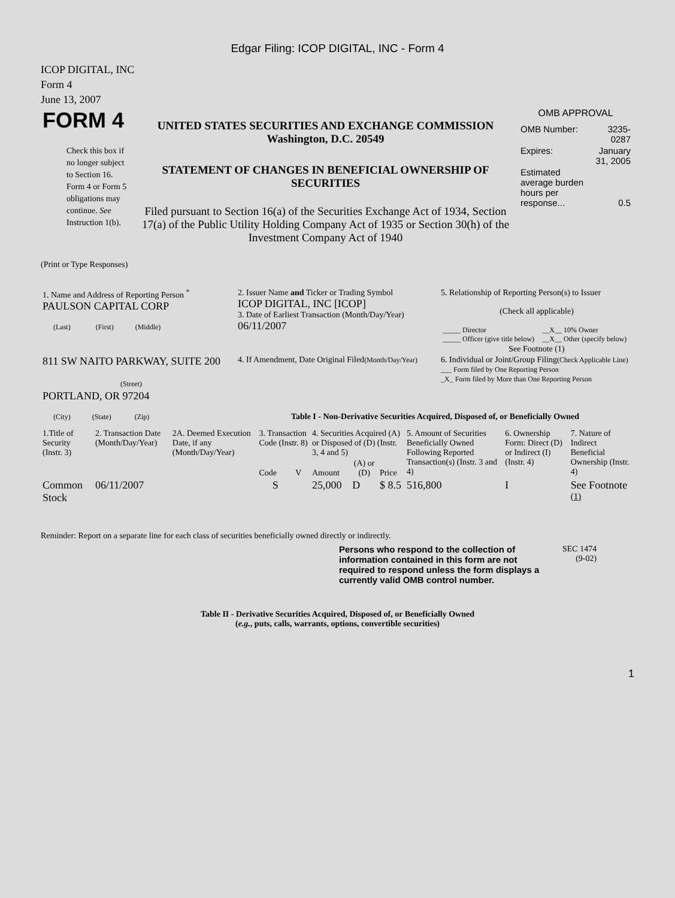Edgar Filing: ICOP DIGITAL, INC - Form 4
ICOP DIGITAL, INC
Form 4
June 13, 2007
| FORM 4 Check this box if no longer subject to Section 16. Form 4 or Form 5 obligations may continue. See Instruction 1(b). | UNITED STATES SECURITIES AND EXCHANGE COMMISSION Washington, D.C. 20549 STATEMENT OF CHANGES IN BENEFICIAL OWNERSHIP OF SECURITIES Filed pursuant to Section 16(a) of the Securities Exchange Act of 1934, Section 17(a) of the Public Utility Holding Company Act of 1935 or Section 30(h) of the Investment Company Act of 1940 | OMB APPROVAL / OMB Number: / 3235-0287 / / Expires: / January 31, 2005 / / Estimated average burden hours per response... / 0.5 / |
(Print or Type Responses)
| 1. Name and Address of Reporting Person <sup>*</sup> PAULSON CAPITAL CORP (Last) (First) (Middle) | 2. Issuer Name and Ticker or Trading Symbol ICOP DIGITAL, INC [ICOP] 3. Date of Earliest Transaction (Month/Day/Year) 06/11/2007 | 5. Relationship of Reporting Person(s) to Issuer (Check all applicable) / _____ Director _____ Officer (give title below) / __X__ 10% Owner __X__ Other (specify below) / See Footnote (1) |
| 811 SW NAITO PARKWAY, SUITE 200 (Street) | 4. If Amendment, Date Original Filed (Month/Day/Year) | 6. Individual or Joint/Group Filing (Check Applicable Line) ___ Form filed by One Reporting Person _X_ Form filed by More than One Reporting Person |
| PORTLAND, OR 97204 (City) (State) (Zip) | Table I - Non-Derivative Securities Acquired, Disposed of, or Beneficially Owned | |
| 1.Title of Security (Instr. 3) | 2. Transaction Date (Month/Day/Year) | 2A. Deemed Execution Date, if any (Month/Day/Year) | 3. Transaction Code (Instr. 8) | | 4. Securities Acquired (A) or Disposed of (D) (Instr. 3, 4 and 5) | | | 5. Amount of Securities Beneficially Owned Following Reported Transaction(s) (Instr. 3 and 4) | 6. Ownership Form: Direct (D) or Indirect (I) (Instr. 4) | 7. Nature of Indirect Beneficial Ownership (Instr. 4) |
| --- | --- | --- | --- | --- | --- | --- | --- | --- | --- | --- |
| | | | Code | V | Amount | (A) or (D) | Price | | | |
| Common Stock | 06/11/2007 | | S | | 25,000 | D | $ 8.5 | 516,800 | I | See Footnote <sup>(1)</sup> |
Reminder: Report on a separate line for each class of securities beneficially owned directly or indirectly.
| Persons who respond to the collection of information contained in this form are not required to respond unless the form displays a currently valid OMB control number. | SEC 1474 (9-02) |
Table II - Derivative Securities Acquired, Disposed of, or Beneficially Owned
(e.g., puts, calls, warrants, options, convertible securities)
1